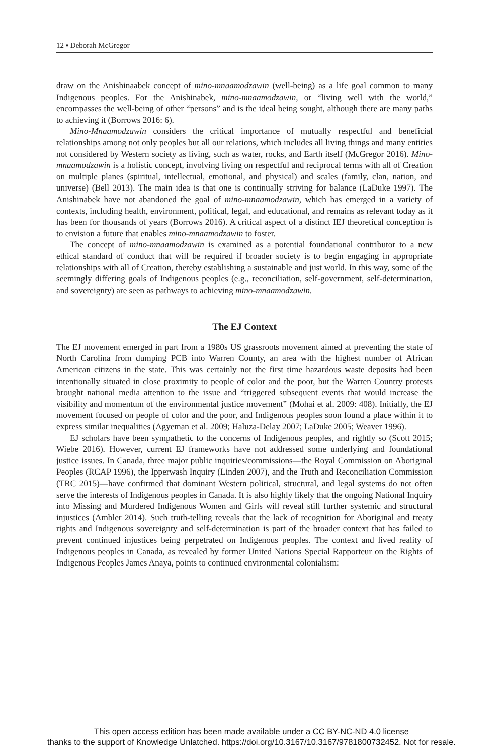12 ▪ Deborah McGregor
draw on the Anishinaabek concept of mino-mnaamodzawin (well-being) as a life goal common to many Indigenous peoples. For the Anishinabek, mino-mnaamodzawin, or “living well with the world,” encompasses the well-being of other “persons” and is the ideal being sought, although there are many paths to achieving it (Borrows 2016: 6).
Mino-Mnaamodzawin considers the critical importance of mutually respectful and beneficial relationships among not only peoples but all our relations, which includes all living things and many entities not considered by Western society as living, such as water, rocks, and Earth itself (McGregor 2016). Mino-mnaamodzawin is a holistic concept, involving living on respectful and reciprocal terms with all of Creation on multiple planes (spiritual, intellectual, emotional, and physical) and scales (family, clan, nation, and universe) (Bell 2013). The main idea is that one is continually striving for balance (LaDuke 1997). The Anishinabek have not abandoned the goal of mino-mnaamodzawin, which has emerged in a variety of contexts, including health, environment, political, legal, and educational, and remains as relevant today as it has been for thousands of years (Borrows 2016). A critical aspect of a distinct IEJ theoretical conception is to envision a future that enables mino-mnaamodzawin to foster.
The concept of mino-mnaamodzawin is examined as a potential foundational contributor to a new ethical standard of conduct that will be required if broader society is to begin engaging in appropriate relationships with all of Creation, thereby establishing a sustainable and just world. In this way, some of the seemingly differing goals of Indigenous peoples (e.g., reconciliation, self-government, self-determination, and sovereignty) are seen as pathways to achieving mino-mnaamodzawin.
The EJ Context
The EJ movement emerged in part from a 1980s US grassroots movement aimed at preventing the state of North Carolina from dumping PCB into Warren County, an area with the highest number of African American citizens in the state. This was certainly not the first time hazardous waste deposits had been intentionally situated in close proximity to people of color and the poor, but the Warren Country protests brought national media attention to the issue and “triggered subsequent events that would increase the visibility and momentum of the environmental justice movement” (Mohai et al. 2009: 408). Initially, the EJ movement focused on people of color and the poor, and Indigenous peoples soon found a place within it to express similar inequalities (Agyeman et al. 2009; Haluza-Delay 2007; LaDuke 2005; Weaver 1996).
EJ scholars have been sympathetic to the concerns of Indigenous peoples, and rightly so (Scott 2015; Wiebe 2016). However, current EJ frameworks have not addressed some underlying and foundational justice issues. In Canada, three major public inquiries/commissions—the Royal Commission on Aboriginal Peoples (RCAP 1996), the Ipperwash Inquiry (Linden 2007), and the Truth and Reconciliation Commission (TRC 2015)—have confirmed that dominant Western political, structural, and legal systems do not often serve the interests of Indigenous peoples in Canada. It is also highly likely that the ongoing National Inquiry into Missing and Murdered Indigenous Women and Girls will reveal still further systemic and structural injustices (Ambler 2014). Such truth-telling reveals that the lack of recognition for Aboriginal and treaty rights and Indigenous sovereignty and self-determination is part of the broader context that has failed to prevent continued injustices being perpetrated on Indigenous peoples. The context and lived reality of Indigenous peoples in Canada, as revealed by former United Nations Special Rapporteur on the Rights of Indigenous Peoples James Anaya, points to continued environmental colonialism:
This open access edition has been made available under a CC BY-NC-ND 4.0 license
thanks to the support of Knowledge Unlatched. https://doi.org/10.3167/10.3167/9781800732452. Not for resale.